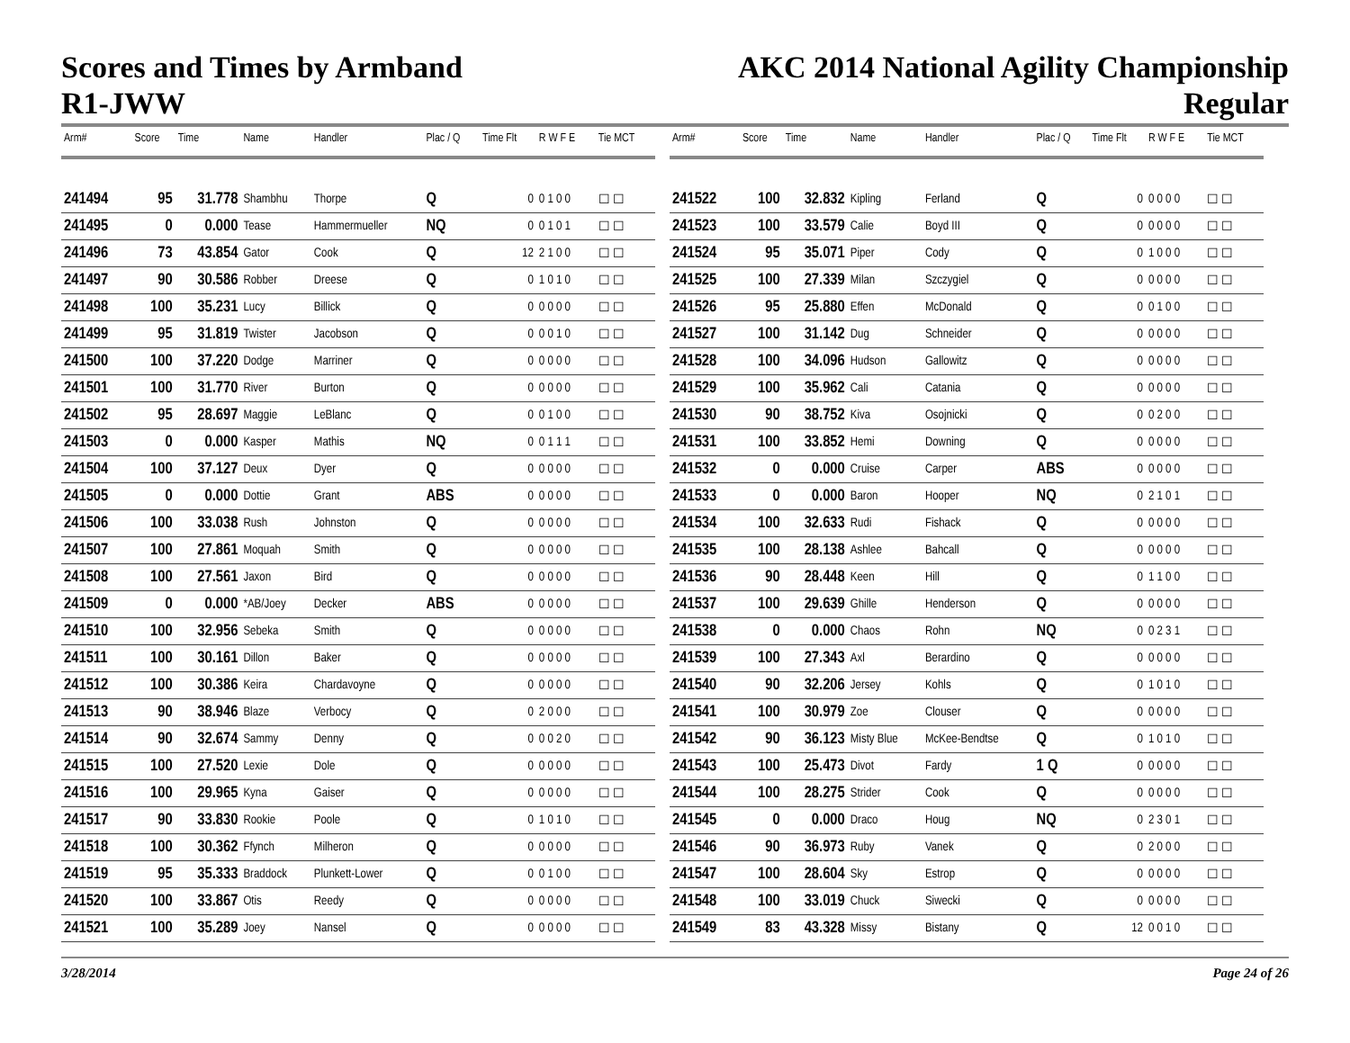Scores and Times by Armband
R1-JWW
AKC 2014 National Agility Championship
Regular
| Arm# | Score | Time | Name | Handler | Plac / Q | Time Flt | R W F E | Tie MCT |
| --- | --- | --- | --- | --- | --- | --- | --- | --- |
| 241494 | 95 | 31.778 | Shambhu | Thorpe | Q | 0 | 0 1 0 0 | ☐ ☐ |
| 241495 | 0 | 0.000 | Tease | Hammermueller | NQ | 0 | 0 1 0 1 | ☐ ☐ |
| 241496 | 73 | 43.854 | Gator | Cook | Q | 12 | 2 1 0 0 | ☐ ☐ |
| 241497 | 90 | 30.586 | Robber | Dreese | Q | 0 | 1 0 1 0 | ☐ ☐ |
| 241498 | 100 | 35.231 | Lucy | Billick | Q | 0 | 0 0 0 0 | ☐ ☐ |
| 241499 | 95 | 31.819 | Twister | Jacobson | Q | 0 | 0 0 1 0 | ☐ ☐ |
| 241500 | 100 | 37.220 | Dodge | Marriner | Q | 0 | 0 0 0 0 | ☐ ☐ |
| 241501 | 100 | 31.770 | River | Burton | Q | 0 | 0 0 0 0 | ☐ ☐ |
| 241502 | 95 | 28.697 | Maggie | LeBlanc | Q | 0 | 0 1 0 0 | ☐ ☐ |
| 241503 | 0 | 0.000 | Kasper | Mathis | NQ | 0 | 0 1 1 1 | ☐ ☐ |
| 241504 | 100 | 37.127 | Deux | Dyer | Q | 0 | 0 0 0 0 | ☐ ☐ |
| 241505 | 0 | 0.000 | Dottie | Grant | ABS | 0 | 0 0 0 0 | ☐ ☐ |
| 241506 | 100 | 33.038 | Rush | Johnston | Q | 0 | 0 0 0 0 | ☐ ☐ |
| 241507 | 100 | 27.861 | Moquah | Smith | Q | 0 | 0 0 0 0 | ☐ ☐ |
| 241508 | 100 | 27.561 | Jaxon | Bird | Q | 0 | 0 0 0 0 | ☐ ☐ |
| 241509 | 0 | 0.000 | *AB/Joey | Decker | ABS | 0 | 0 0 0 0 | ☐ ☐ |
| 241510 | 100 | 32.956 | Sebeka | Smith | Q | 0 | 0 0 0 0 | ☐ ☐ |
| 241511 | 100 | 30.161 | Dillon | Baker | Q | 0 | 0 0 0 0 | ☐ ☐ |
| 241512 | 100 | 30.386 | Keira | Chardavoyne | Q | 0 | 0 0 0 0 | ☐ ☐ |
| 241513 | 90 | 38.946 | Blaze | Verbocy | Q | 0 | 2 0 0 0 | ☐ ☐ |
| 241514 | 90 | 32.674 | Sammy | Denny | Q | 0 | 0 0 2 0 | ☐ ☐ |
| 241515 | 100 | 27.520 | Lexie | Dole | Q | 0 | 0 0 0 0 | ☐ ☐ |
| 241516 | 100 | 29.965 | Kyna | Gaiser | Q | 0 | 0 0 0 0 | ☐ ☐ |
| 241517 | 90 | 33.830 | Rookie | Poole | Q | 0 | 1 0 1 0 | ☐ ☐ |
| 241518 | 100 | 30.362 | Ffynch | Milheron | Q | 0 | 0 0 0 0 | ☐ ☐ |
| 241519 | 95 | 35.333 | Braddock | Plunkett-Lower | Q | 0 | 0 1 0 0 | ☐ ☐ |
| 241520 | 100 | 33.867 | Otis | Reedy | Q | 0 | 0 0 0 0 | ☐ ☐ |
| 241521 | 100 | 35.289 | Joey | Nansel | Q | 0 | 0 0 0 0 | ☐ ☐ |
| Arm# | Score | Time | Name | Handler | Plac / Q | Time Flt | R W F E | Tie MCT |
| --- | --- | --- | --- | --- | --- | --- | --- | --- |
| 241522 | 100 | 32.832 | Kipling | Ferland | Q | 0 | 0 0 0 0 | ☐ ☐ |
| 241523 | 100 | 33.579 | Calie | Boyd III | Q | 0 | 0 0 0 0 | ☐ ☐ |
| 241524 | 95 | 35.071 | Piper | Cody | Q | 0 | 1 0 0 0 | ☐ ☐ |
| 241525 | 100 | 27.339 | Milan | Szczygiel | Q | 0 | 0 0 0 0 | ☐ ☐ |
| 241526 | 95 | 25.880 | Effen | McDonald | Q | 0 | 0 1 0 0 | ☐ ☐ |
| 241527 | 100 | 31.142 | Dug | Schneider | Q | 0 | 0 0 0 0 | ☐ ☐ |
| 241528 | 100 | 34.096 | Hudson | Gallowitz | Q | 0 | 0 0 0 0 | ☐ ☐ |
| 241529 | 100 | 35.962 | Cali | Catania | Q | 0 | 0 0 0 0 | ☐ ☐ |
| 241530 | 90 | 38.752 | Kiva | Osojnicki | Q | 0 | 0 2 0 0 | ☐ ☐ |
| 241531 | 100 | 33.852 | Hemi | Downing | Q | 0 | 0 0 0 0 | ☐ ☐ |
| 241532 | 0 | 0.000 | Cruise | Carper | ABS | 0 | 0 0 0 0 | ☐ ☐ |
| 241533 | 0 | 0.000 | Baron | Hooper | NQ | 0 | 2 1 0 1 | ☐ ☐ |
| 241534 | 100 | 32.633 | Rudi | Fishack | Q | 0 | 0 0 0 0 | ☐ ☐ |
| 241535 | 100 | 28.138 | Ashlee | Bahcall | Q | 0 | 0 0 0 0 | ☐ ☐ |
| 241536 | 90 | 28.448 | Keen | Hill | Q | 0 | 1 1 0 0 | ☐ ☐ |
| 241537 | 100 | 29.639 | Ghille | Henderson | Q | 0 | 0 0 0 0 | ☐ ☐ |
| 241538 | 0 | 0.000 | Chaos | Rohn | NQ | 0 | 0 2 3 1 | ☐ ☐ |
| 241539 | 100 | 27.343 | Axl | Berardino | Q | 0 | 0 0 0 0 | ☐ ☐ |
| 241540 | 90 | 32.206 | Jersey | Kohls | Q | 0 | 1 0 1 0 | ☐ ☐ |
| 241541 | 100 | 30.979 | Zoe | Clouser | Q | 0 | 0 0 0 0 | ☐ ☐ |
| 241542 | 90 | 36.123 | Misty Blue | McKee-Bendtse | Q | 0 | 1 0 1 0 | ☐ ☐ |
| 241543 | 100 | 25.473 | Divot | Fardy | 1 Q | 0 | 0 0 0 0 | ☐ ☐ |
| 241544 | 100 | 28.275 | Strider | Cook | Q | 0 | 0 0 0 0 | ☐ ☐ |
| 241545 | 0 | 0.000 | Draco | Houg | NQ | 0 | 2 3 0 1 | ☐ ☐ |
| 241546 | 90 | 36.973 | Ruby | Vanek | Q | 0 | 2 0 0 0 | ☐ ☐ |
| 241547 | 100 | 28.604 | Sky | Estrop | Q | 0 | 0 0 0 0 | ☐ ☐ |
| 241548 | 100 | 33.019 | Chuck | Siwecki | Q | 0 | 0 0 0 0 | ☐ ☐ |
| 241549 | 83 | 43.328 | Missy | Bistany | Q | 12 | 0 0 1 0 | ☐ ☐ |
3/28/2014 Page 24 of 26